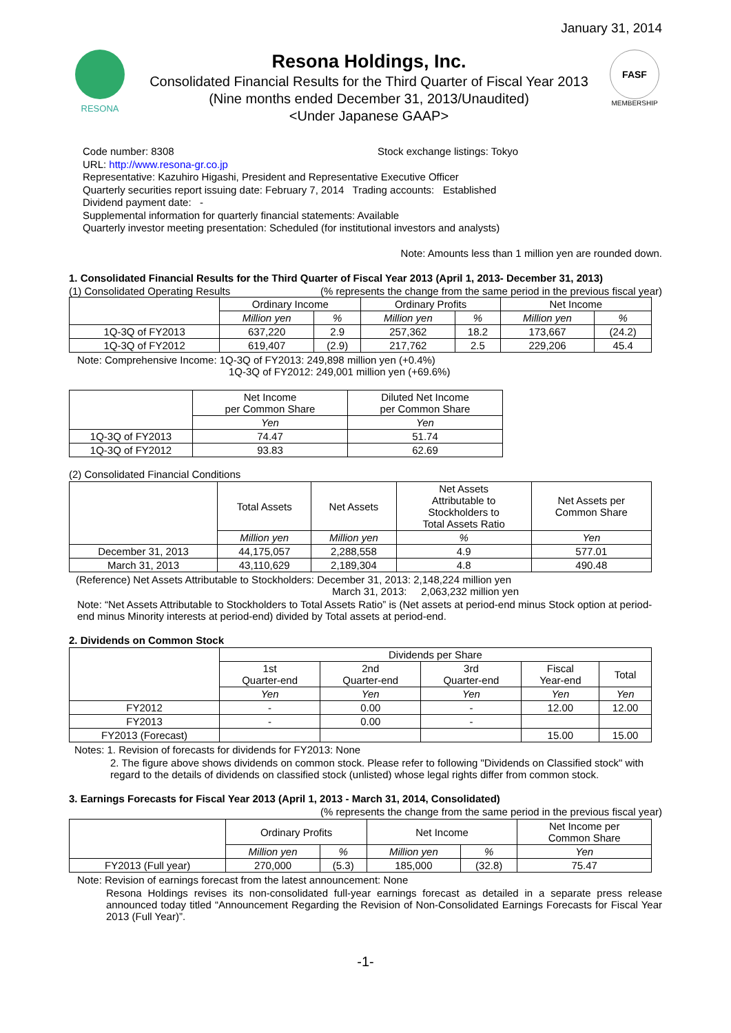January 31, 2014
RESONA
Resona Holdings, Inc.
Consolidated Financial Results for the Third Quarter of Fiscal Year 2013
(Nine months ended December 31, 2013/Unaudited)
<Under Japanese GAAP>
FASF
MEMBERSHIP
Code number: 8308 Stock exchange listings: Tokyo
URL: http://www.resona-gr.co.jp
Representative: Kazuhiro Higashi, President and Representative Executive Officer
Quarterly securities report issuing date: February 7, 2014 Trading accounts: Established
Dividend payment date: -
Supplemental information for quarterly financial statements: Available
Quarterly investor meeting presentation: Scheduled (for institutional investors and analysts)
Note: Amounts less than 1 million yen are rounded down.
1. Consolidated Financial Results for the Third Quarter of Fiscal Year 2013 (April 1, 2013- December 31, 2013)
(1) Consolidated Operating Results (% represents the change from the same period in the previous fiscal year)
| | Ordinary Income | | Ordinary Profits | | Net Income | |
| | Million yen | % | Million yen | % | Million yen | % |
| 1Q-3Q of FY2013 | 637,220 | 2.9 | 257,362 | 18.2 | 173,667 | (24.2) |
| 1Q-3Q of FY2012 | 619,407 | (2.9) | 217,762 | 2.5 | 229,206 | 45.4 |
Note: Comprehensive Income: 1Q-3Q of FY2013: 249,898 million yen (+0.4%)
1Q-3Q of FY2012: 249,001 million yen (+69.6%)
| | Net Income per Common Share | Diluted Net Income per Common Share |
| | Yen | Yen |
| 1Q-3Q of FY2013 | 74.47 | 51.74 |
| 1Q-3Q of FY2012 | 93.83 | 62.69 |
(2) Consolidated Financial Conditions
| | Total Assets | Net Assets | Net Assets Attributable to Stockholders to Total Assets Ratio | Net Assets per Common Share |
| | Million yen | Million yen | % | Yen |
| December 31, 2013 | 44,175,057 | 2,288,558 | 4.9 | 577.01 |
| March 31, 2013 | 43,110,629 | 2,189,304 | 4.8 | 490.48 |
(Reference) Net Assets Attributable to Stockholders: December 31, 2013: 2,148,224 million yen
March 31, 2013: 2,063,232 million yen
Note: “Net Assets Attributable to Stockholders to Total Assets Ratio” is (Net assets at period-end minus Stock option at period-end minus Minority interests at period-end) divided by Total assets at period-end.
2. Dividends on Common Stock
| | Dividends per Share | | | | |
| | 1st Quarter-end | 2nd Quarter-end | 3rd Quarter-end | Fiscal Year-end | Total |
| | Yen | Yen | Yen | Yen | Yen |
| FY2012 | - | 0.00 | - | 12.00 | 12.00 |
| FY2013 | - | 0.00 | - | | |
| FY2013 (Forecast) | | | | 15.00 | 15.00 |
Notes: 1. Revision of forecasts for dividends for FY2013: None
2. The figure above shows dividends on common stock. Please refer to following "Dividends on Classified stock" with regard to the details of dividends on classified stock (unlisted) whose legal rights differ from common stock.
3. Earnings Forecasts for Fiscal Year 2013 (April 1, 2013 - March 31, 2014, Consolidated)
(% represents the change from the same period in the previous fiscal year)
| | Ordinary Profits | | Net Income | | Net Income per Common Share |
| | Million yen | % | Million yen | % | Yen |
| FY2013 (Full year) | 270,000 | (5.3) | 185,000 | (32.8) | 75.47 |
Note: Revision of earnings forecast from the latest announcement: None
Resona Holdings revises its non-consolidated full-year earnings forecast as detailed in a separate press release announced today titled “Announcement Regarding the Revision of Non-Consolidated Earnings Forecasts for Fiscal Year 2013 (Full Year)”.
-1-